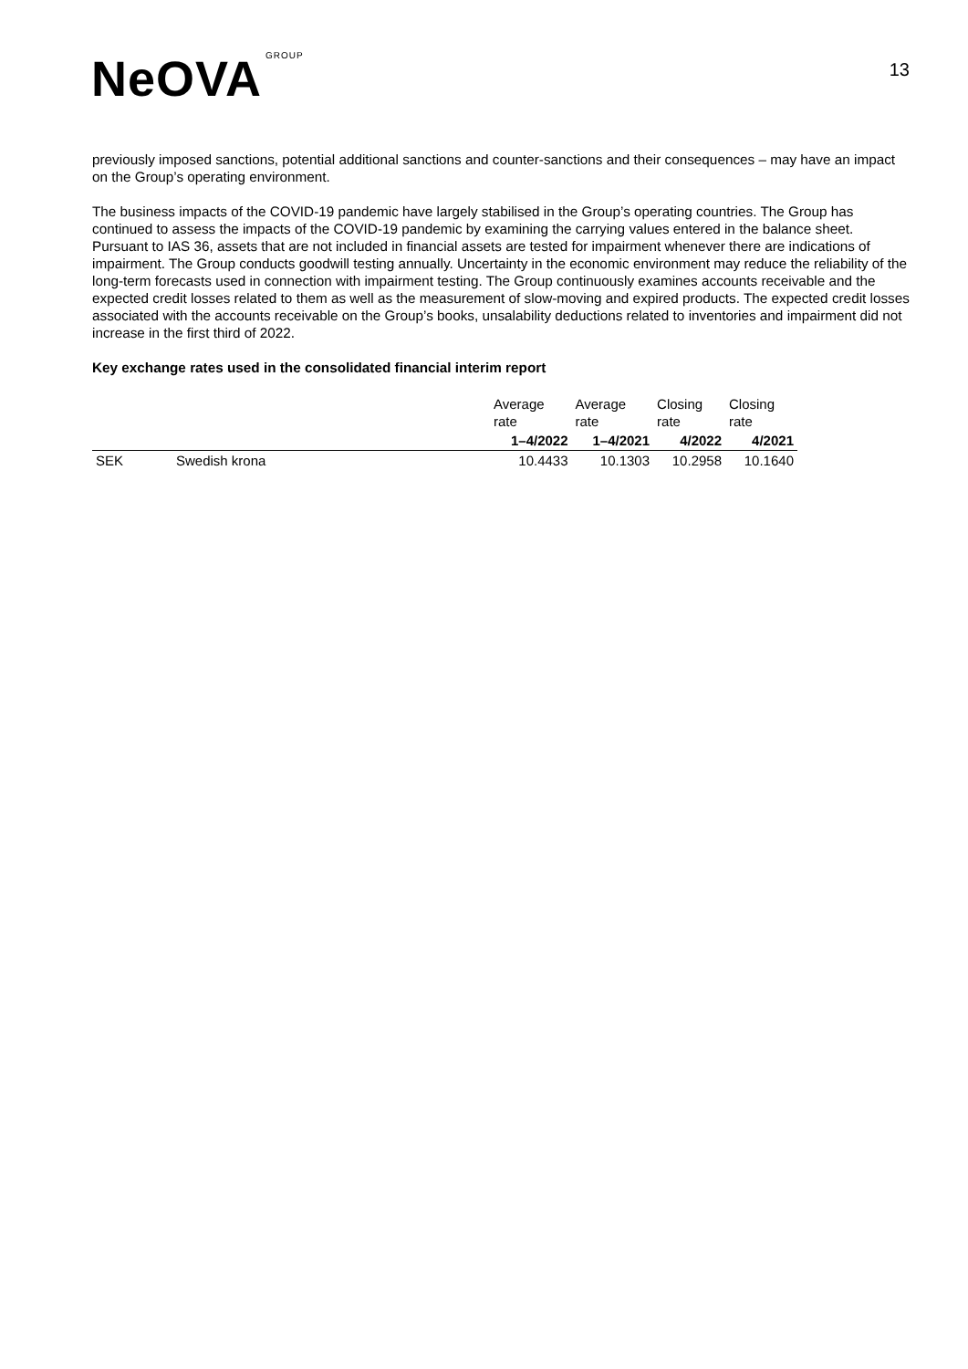NeOVA GROUP
13
previously imposed sanctions, potential additional sanctions and counter-sanctions and their consequences – may have an impact on the Group’s operating environment.
The business impacts of the COVID-19 pandemic have largely stabilised in the Group’s operating countries. The Group has continued to assess the impacts of the COVID-19 pandemic by examining the carrying values entered in the balance sheet. Pursuant to IAS 36, assets that are not included in financial assets are tested for impairment whenever there are indications of impairment. The Group conducts goodwill testing annually. Uncertainty in the economic environment may reduce the reliability of the long-term forecasts used in connection with impairment testing. The Group continuously examines accounts receivable and the expected credit losses related to them as well as the measurement of slow-moving and expired products. The expected credit losses associated with the accounts receivable on the Group’s books, unsalability deductions related to inventories and impairment did not increase in the first third of 2022.
Key exchange rates used in the consolidated financial interim report
| | | Average rate | Average rate | Closing rate | Closing rate |
| --- | --- | --- | --- | --- | --- |
| | | 1–4/2022 | 1–4/2021 | 4/2022 | 4/2021 |
| SEK | Swedish krona | 10.4433 | 10.1303 | 10.2958 | 10.1640 |